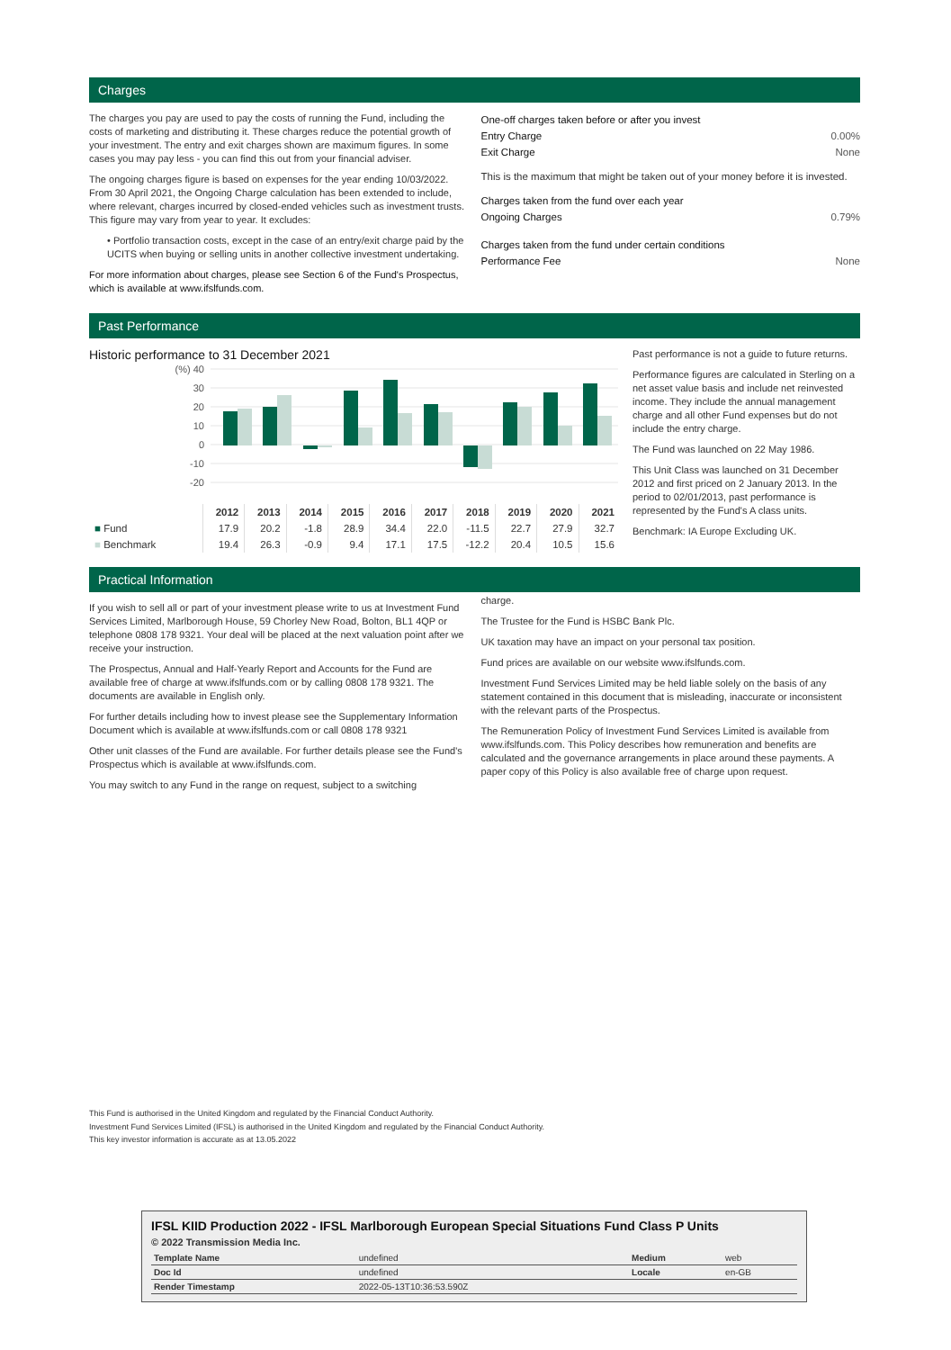Charges
The charges you pay are used to pay the costs of running the Fund, including the costs of marketing and distributing it. These charges reduce the potential growth of your investment. The entry and exit charges shown are maximum figures. In some cases you may pay less - you can find this out from your financial adviser.
The ongoing charges figure is based on expenses for the year ending 10/03/2022. From 30 April 2021, the Ongoing Charge calculation has been extended to include, where relevant, charges incurred by closed-ended vehicles such as investment trusts. This figure may vary from year to year. It excludes:
• Portfolio transaction costs, except in the case of an entry/exit charge paid by the UCITS when buying or selling units in another collective investment undertaking.
For more information about charges, please see Section 6 of the Fund's Prospectus, which is available at www.ifslfunds.com.
| One-off charges taken before or after you invest | |
| Entry Charge | 0.00% |
| Exit Charge | None |
| This is the maximum that might be taken out of your money before it is invested. | |
| Charges taken from the fund over each year | |
| Ongoing Charges | 0.79% |
| Charges taken from the fund under certain conditions | |
| Performance Fee | None |
Past Performance
Historic performance to 31 December 2021
(%) 40
30
20
10
0
-10
-20
| | 2012 | 2013 | 2014 | 2015 | 2016 | 2017 | 2018 | 2019 | 2020 | 2021 |
| --- | --- | --- | --- | --- | --- | --- | --- | --- | --- | --- |
| ■ Fund | 17.9 | 20.2 | -1.8 | 28.9 | 34.4 | 22.0 | -11.5 | 22.7 | 27.9 | 32.7 |
| ■ Benchmark | 19.4 | 26.3 | -0.9 | 9.4 | 17.1 | 17.5 | -12.2 | 20.4 | 10.5 | 15.6 |
Past performance is not a guide to future returns.
Performance figures are calculated in Sterling on a net asset value basis and include net reinvested income. They include the annual management charge and all other Fund expenses but do not include the entry charge.
The Fund was launched on 22 May 1986.
This Unit Class was launched on 31 December 2012 and first priced on 2 January 2013. In the period to 02/01/2013, past performance is represented by the Fund's A class units.
Benchmark: IA Europe Excluding UK.
Practical Information
If you wish to sell all or part of your investment please write to us at Investment Fund Services Limited, Marlborough House, 59 Chorley New Road, Bolton, BL1 4QP or telephone 0808 178 9321. Your deal will be placed at the next valuation point after we receive your instruction.
The Prospectus, Annual and Half-Yearly Report and Accounts for the Fund are available free of charge at www.ifslfunds.com or by calling 0808 178 9321. The documents are available in English only.
For further details including how to invest please see the Supplementary Information Document which is available at www.ifslfunds.com or call 0808 178 9321
Other unit classes of the Fund are available. For further details please see the Fund's Prospectus which is available at www.ifslfunds.com.
You may switch to any Fund in the range on request, subject to a switching
charge.
The Trustee for the Fund is HSBC Bank Plc.
UK taxation may have an impact on your personal tax position.
Fund prices are available on our website www.ifslfunds.com.
Investment Fund Services Limited may be held liable solely on the basis of any statement contained in this document that is misleading, inaccurate or inconsistent with the relevant parts of the Prospectus.
The Remuneration Policy of Investment Fund Services Limited is available from www.ifslfunds.com. This Policy describes how remuneration and benefits are calculated and the governance arrangements in place around these payments. A paper copy of this Policy is also available free of charge upon request.
This Fund is authorised in the United Kingdom and regulated by the Financial Conduct Authority.
Investment Fund Services Limited (IFSL) is authorised in the United Kingdom and regulated by the Financial Conduct Authority.
This key investor information is accurate as at 13.05.2022
IFSL KIID Production 2022 - IFSL Marlborough European Special Situations Fund Class P Units
© 2022 Transmission Media Inc.
| Template Name | undefined | Medium | web |
| Doc Id | undefined | Locale | en-GB |
| Render Timestamp | 2022-05-13T10:36:53.590Z | | |